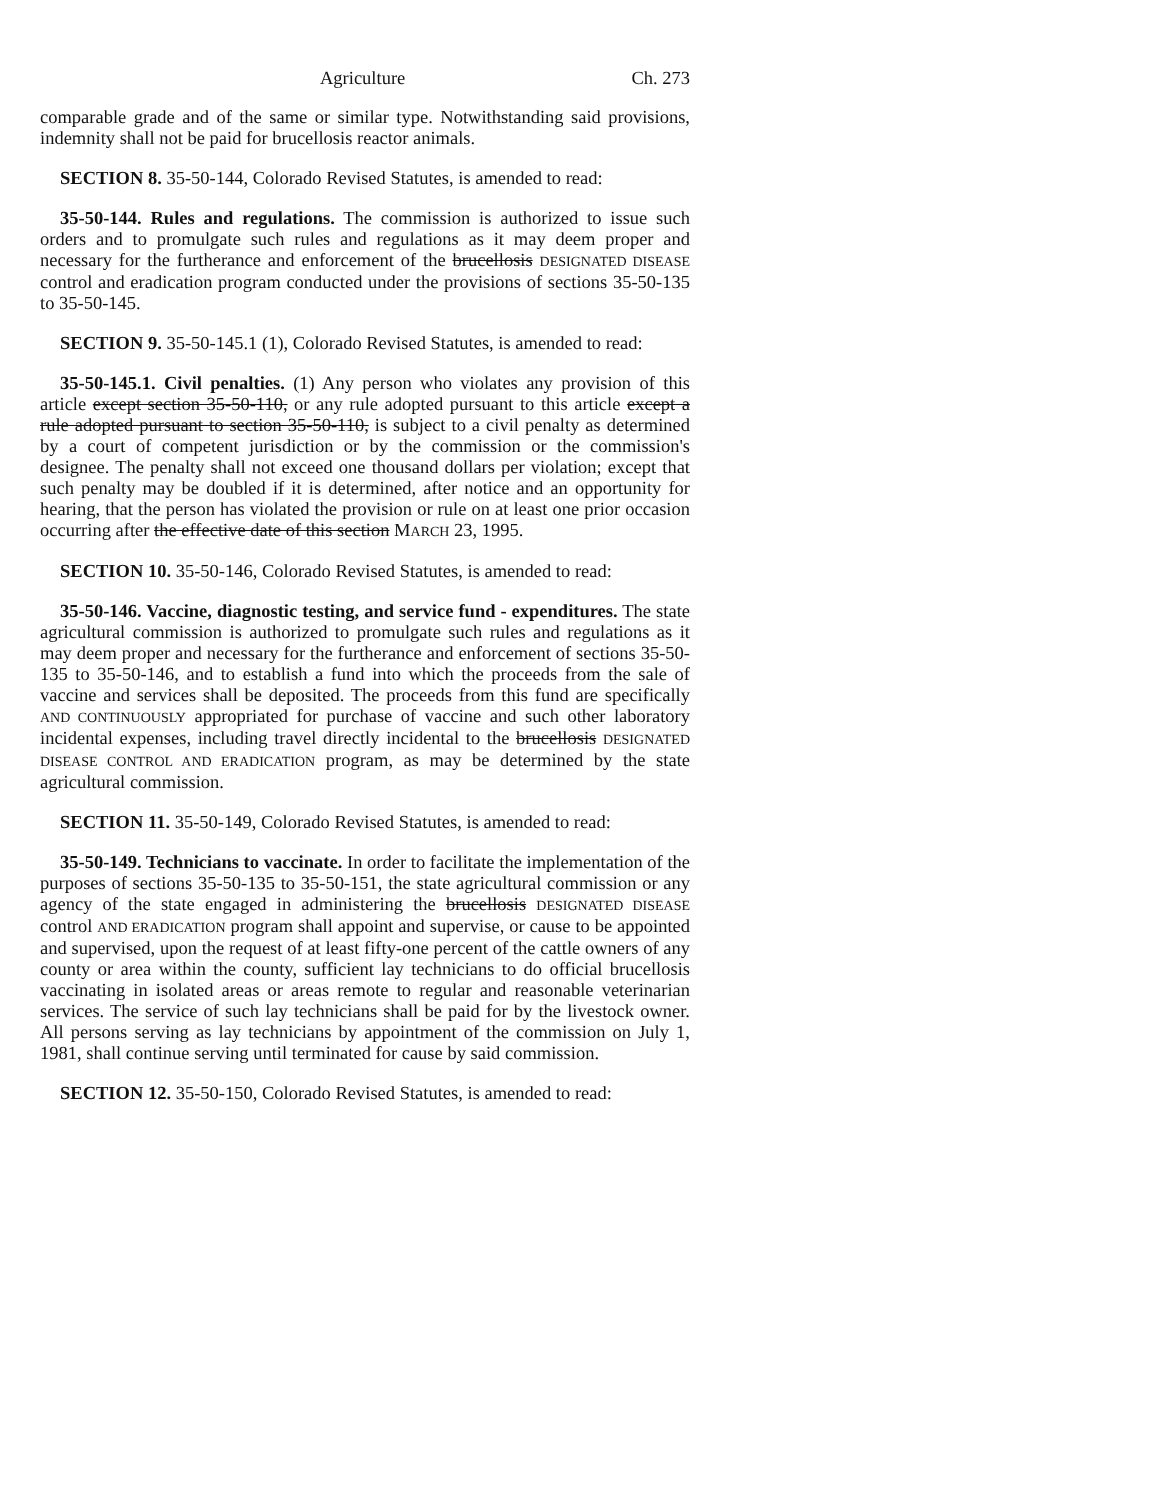Agriculture Ch. 273
comparable grade and of the same or similar type. Notwithstanding said provisions, indemnity shall not be paid for brucellosis reactor animals.
SECTION 8. 35-50-144, Colorado Revised Statutes, is amended to read:
35-50-144. Rules and regulations. The commission is authorized to issue such orders and to promulgate such rules and regulations as it may deem proper and necessary for the furtherance and enforcement of the brucellosis DESIGNATED DISEASE control and eradication program conducted under the provisions of sections 35-50-135 to 35-50-145.
SECTION 9. 35-50-145.1 (1), Colorado Revised Statutes, is amended to read:
35-50-145.1. Civil penalties. (1) Any person who violates any provision of this article except section 35-50-110, or any rule adopted pursuant to this article except a rule adopted pursuant to section 35-50-110, is subject to a civil penalty as determined by a court of competent jurisdiction or by the commission or the commission's designee. The penalty shall not exceed one thousand dollars per violation; except that such penalty may be doubled if it is determined, after notice and an opportunity for hearing, that the person has violated the provision or rule on at least one prior occasion occurring after the effective date of this section MARCH 23, 1995.
SECTION 10. 35-50-146, Colorado Revised Statutes, is amended to read:
35-50-146. Vaccine, diagnostic testing, and service fund - expenditures. The state agricultural commission is authorized to promulgate such rules and regulations as it may deem proper and necessary for the furtherance and enforcement of sections 35-50-135 to 35-50-146, and to establish a fund into which the proceeds from the sale of vaccine and services shall be deposited. The proceeds from this fund are specifically AND CONTINUOUSLY appropriated for purchase of vaccine and such other laboratory incidental expenses, including travel directly incidental to the brucellosis DESIGNATED DISEASE CONTROL AND ERADICATION program, as may be determined by the state agricultural commission.
SECTION 11. 35-50-149, Colorado Revised Statutes, is amended to read:
35-50-149. Technicians to vaccinate. In order to facilitate the implementation of the purposes of sections 35-50-135 to 35-50-151, the state agricultural commission or any agency of the state engaged in administering the brucellosis DESIGNATED DISEASE control AND ERADICATION program shall appoint and supervise, or cause to be appointed and supervised, upon the request of at least fifty-one percent of the cattle owners of any county or area within the county, sufficient lay technicians to do official brucellosis vaccinating in isolated areas or areas remote to regular and reasonable veterinarian services. The service of such lay technicians shall be paid for by the livestock owner. All persons serving as lay technicians by appointment of the commission on July 1, 1981, shall continue serving until terminated for cause by said commission.
SECTION 12. 35-50-150, Colorado Revised Statutes, is amended to read: